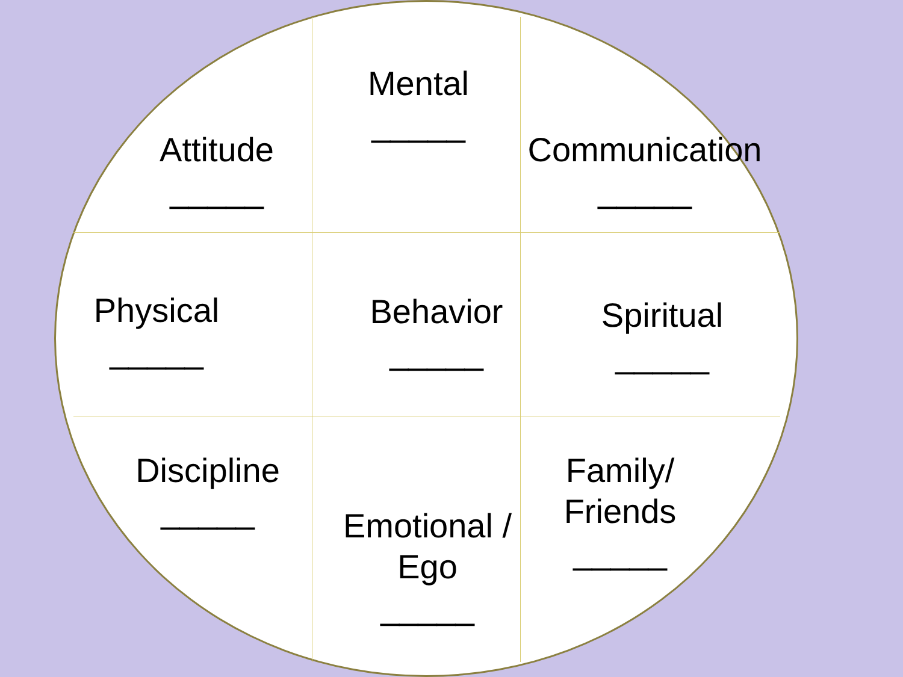Mental
_____
Attitude
_____
Communication
_____
Physical
_____
Behavior
_____
Spiritual
_____
Discipline
_____
Emotional /
Ego
_____
Family/
Friends
_____